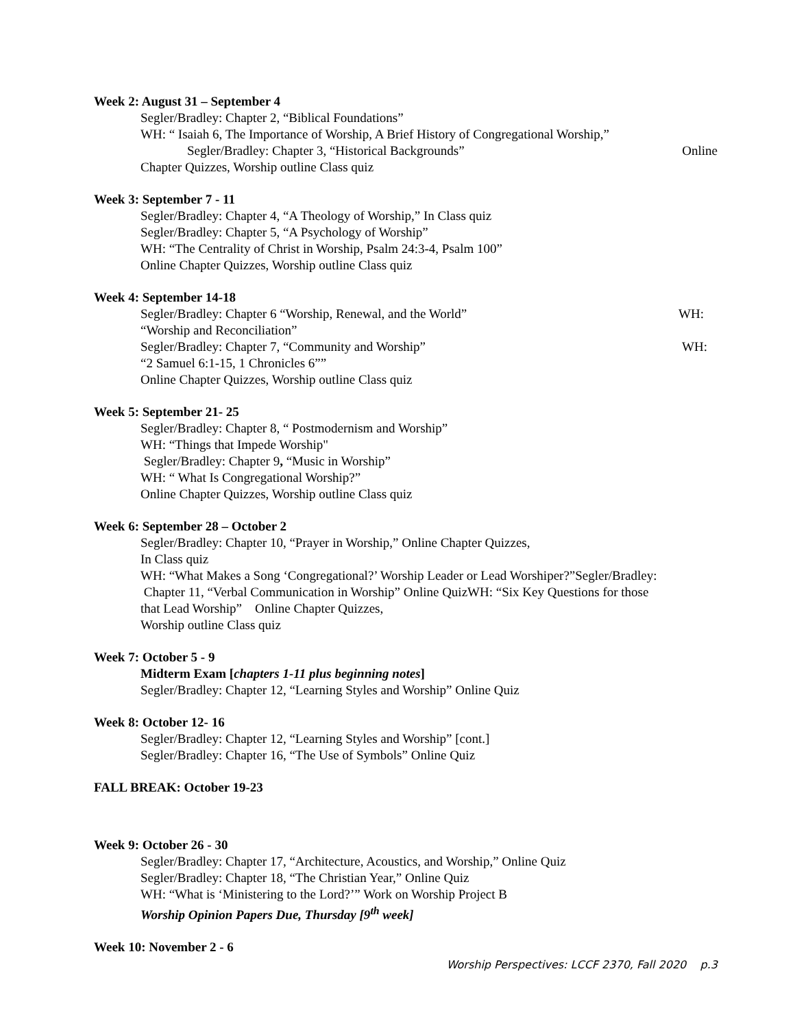Week 2: August 31 – September 4
Segler/Bradley: Chapter 2, “Biblical Foundations”
WH: “ Isaiah 6, The Importance of Worship, A Brief History of Congregational Worship,”
Segler/Bradley: Chapter 3, “Historical Backgrounds” Online
Chapter Quizzes, Worship outline Class quiz
Week 3: September 7 - 11
Segler/Bradley: Chapter 4, “A Theology of Worship,” In Class quiz
Segler/Bradley: Chapter 5, “A Psychology of Worship”
WH: “The Centrality of Christ in Worship, Psalm 24:3-4, Psalm 100”
Online Chapter Quizzes, Worship outline Class quiz
Week 4: September 14-18
Segler/Bradley: Chapter 6 “Worship, Renewal, and the World” WH:
“Worship and Reconciliation”
Segler/Bradley: Chapter 7, “Community and Worship” WH:
“2 Samuel 6:1-15, 1 Chronicles 6””
Online Chapter Quizzes, Worship outline Class quiz
Week 5: September 21- 25
Segler/Bradley: Chapter 8, “ Postmodernism and Worship”
WH: “Things that Impede Worship"
Segler/Bradley: Chapter 9, “Music in Worship”
WH: “ What Is Congregational Worship?”
Online Chapter Quizzes, Worship outline Class quiz
Week 6: September 28 – October 2
Segler/Bradley: Chapter 10, “Prayer in Worship,” Online Chapter Quizzes,
In Class quiz
WH: “What Makes a Song ‘Congregational?’ Worship Leader or Lead Worshiper?”Segler/Bradley:
Chapter 11, “Verbal Communication in Worship” Online QuizWH: “Six Key Questions for those
that Lead Worship” Online Chapter Quizzes,
Worship outline Class quiz
Week 7: October 5 - 9
Midterm Exam [chapters 1-11 plus beginning notes]
Segler/Bradley: Chapter 12, “Learning Styles and Worship” Online Quiz
Week 8: October 12- 16
Segler/Bradley: Chapter 12, “Learning Styles and Worship” [cont.]
Segler/Bradley: Chapter 16, “The Use of Symbols” Online Quiz
FALL BREAK: October 19-23
Week 9: October 26 - 30
Segler/Bradley: Chapter 17, “Architecture, Acoustics, and Worship,” Online Quiz
Segler/Bradley: Chapter 18, “The Christian Year,” Online Quiz
WH: “What is ‘Ministering to the Lord?’” Work on Worship Project B
Worship Opinion Papers Due, Thursday [9<sup>th</sup> week]
Week 10: November 2 - 6
Worship Perspectives: LCCF 2370, Fall 2020 p.3